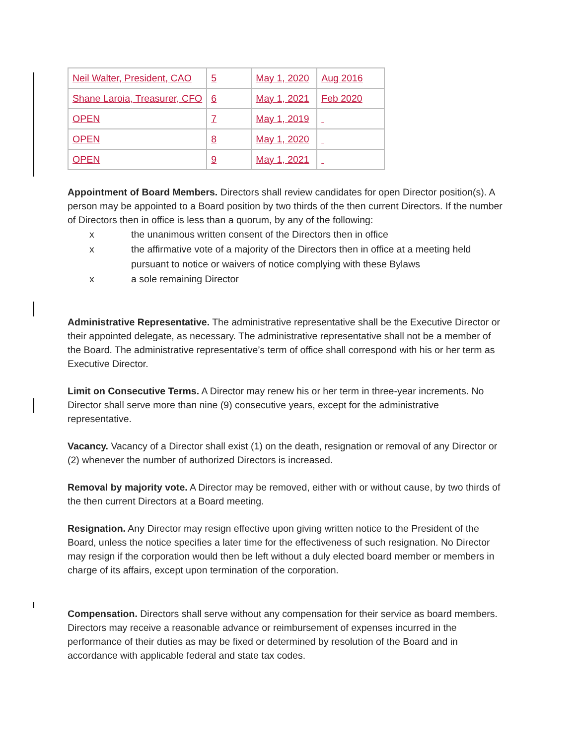| Neil Walter, President, CAO | 5 | May 1, 2020 | Aug 2016 |
| Shane Laroia, Treasurer, CFO | 6 | May 1, 2021 | Feb 2020 |
| OPEN | 7 | May 1, 2019 | |
| OPEN | 8 | May 1, 2020 | |
| OPEN | 9 | May 1, 2021 | |
Appointment of Board Members. Directors shall review candidates for open Director position(s). A person may be appointed to a Board position by two thirds of the then current Directors. If the number of Directors then in office is less than a quorum, by any of the following:
x the unanimous written consent of the Directors then in office
x the affirmative vote of a majority of the Directors then in office at a meeting held pursuant to notice or waivers of notice complying with these Bylaws
x a sole remaining Director
Administrative Representative. The administrative representative shall be the Executive Director or their appointed delegate, as necessary. The administrative representative shall not be a member of the Board. The administrative representative’s term of office shall correspond with his or her term as Executive Director.
Limit on Consecutive Terms. A Director may renew his or her term in three-year increments. No Director shall serve more than nine (9) consecutive years, except for the administrative representative.
Vacancy. Vacancy of a Director shall exist (1) on the death, resignation or removal of any Director or (2) whenever the number of authorized Directors is increased.
Removal by majority vote. A Director may be removed, either with or without cause, by two thirds of the then current Directors at a Board meeting.
Resignation. Any Director may resign effective upon giving written notice to the President of the Board, unless the notice specifies a later time for the effectiveness of such resignation. No Director may resign if the corporation would then be left without a duly elected board member or members in charge of its affairs, except upon termination of the corporation.
Compensation. Directors shall serve without any compensation for their service as board members. Directors may receive a reasonable advance or reimbursement of expenses incurred in the performance of their duties as may be fixed or determined by resolution of the Board and in accordance with applicable federal and state tax codes.